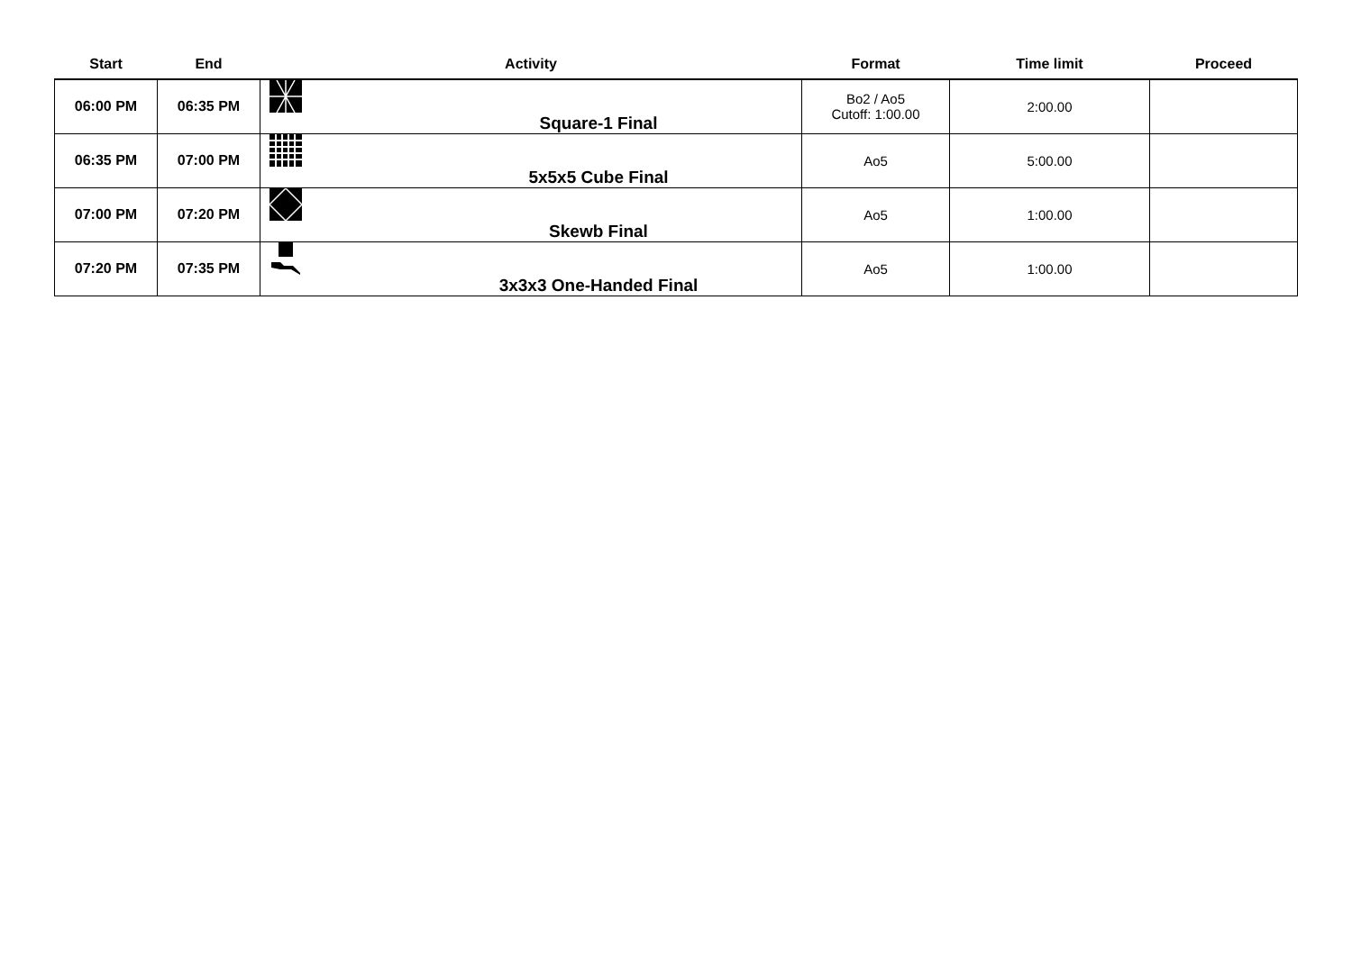| Start | End | Activity | Format | Time limit | Proceed |
| --- | --- | --- | --- | --- | --- |
| 06:00 PM | 06:35 PM | Square-1 Final | Bo2 / Ao5 Cutoff: 1:00.00 | 2:00.00 | |
| 06:35 PM | 07:00 PM | 5x5x5 Cube Final | Ao5 | 5:00.00 | |
| 07:00 PM | 07:20 PM | Skewb Final | Ao5 | 1:00.00 | |
| 07:20 PM | 07:35 PM | 3x3x3 One-Handed Final | Ao5 | 1:00.00 | |